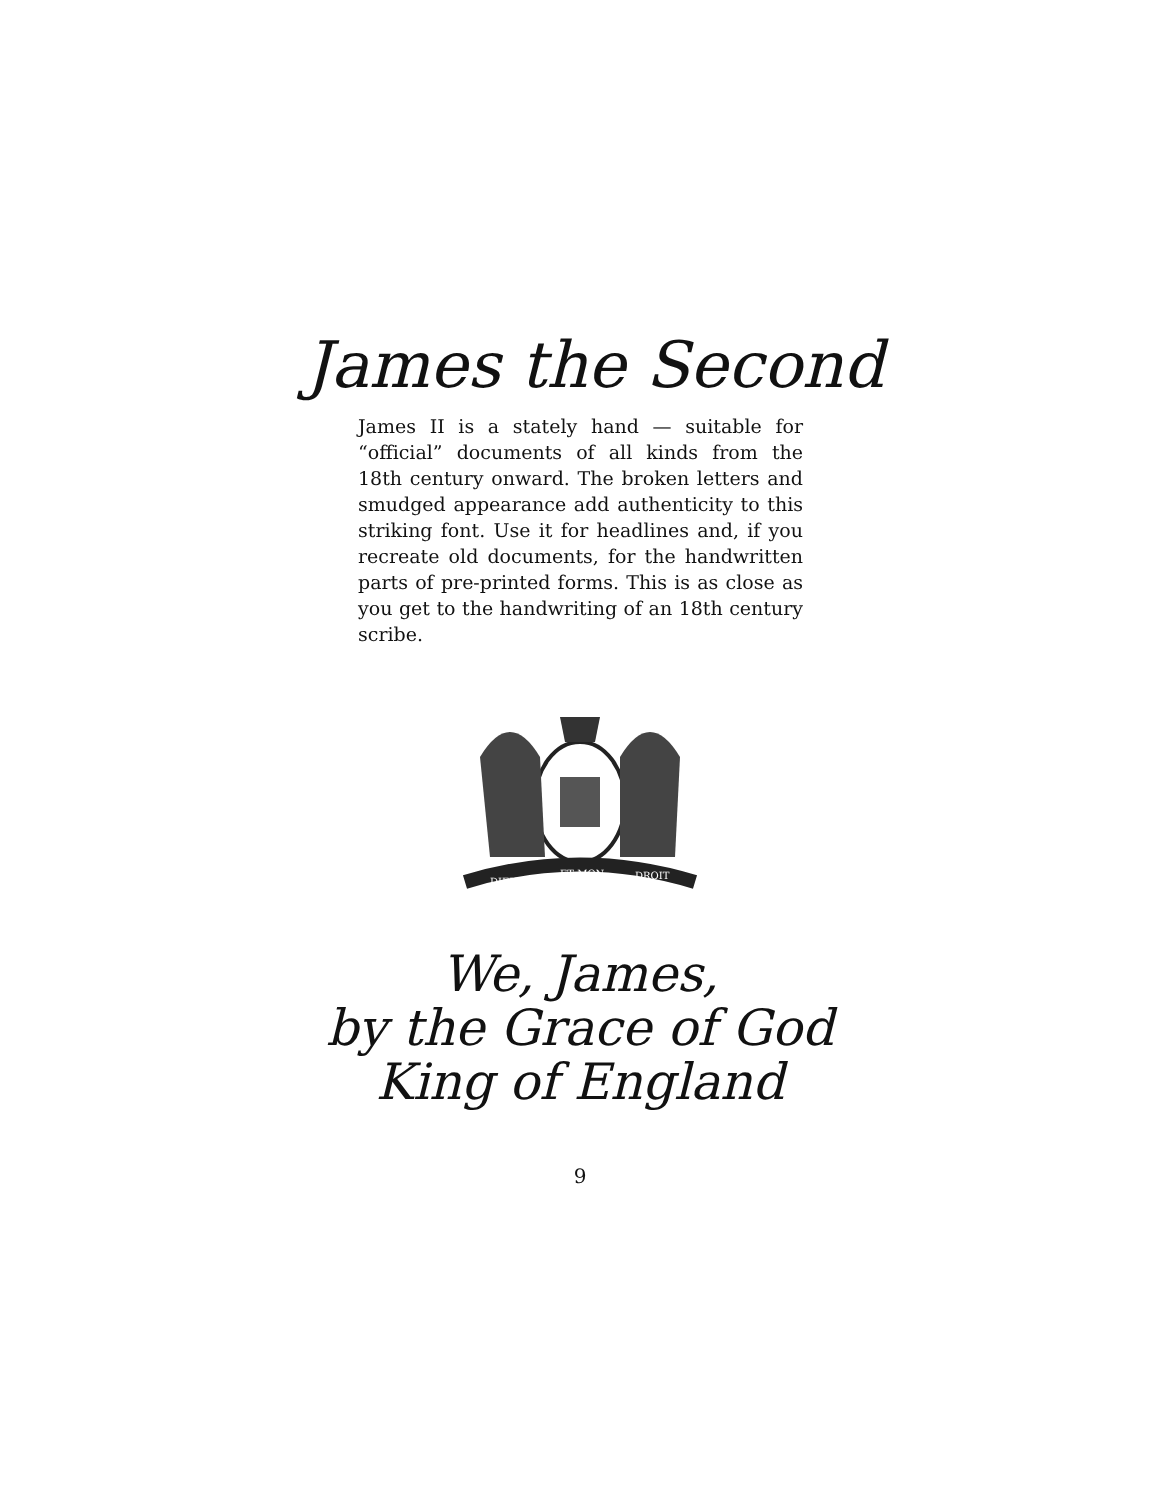James the Second
James II is a stately hand — suitable for “official” documents of all kinds from the 18th century onward. The broken letters and smudged appearance add authenticity to this striking font. Use it for headlines and, if you recreate old documents, for the handwritten parts of pre-printed forms. This is as close as you get to the handwriting of an 18th century scribe.
DIEU
ET MON
DROIT
We, James,
by the Grace of God
King of England
9